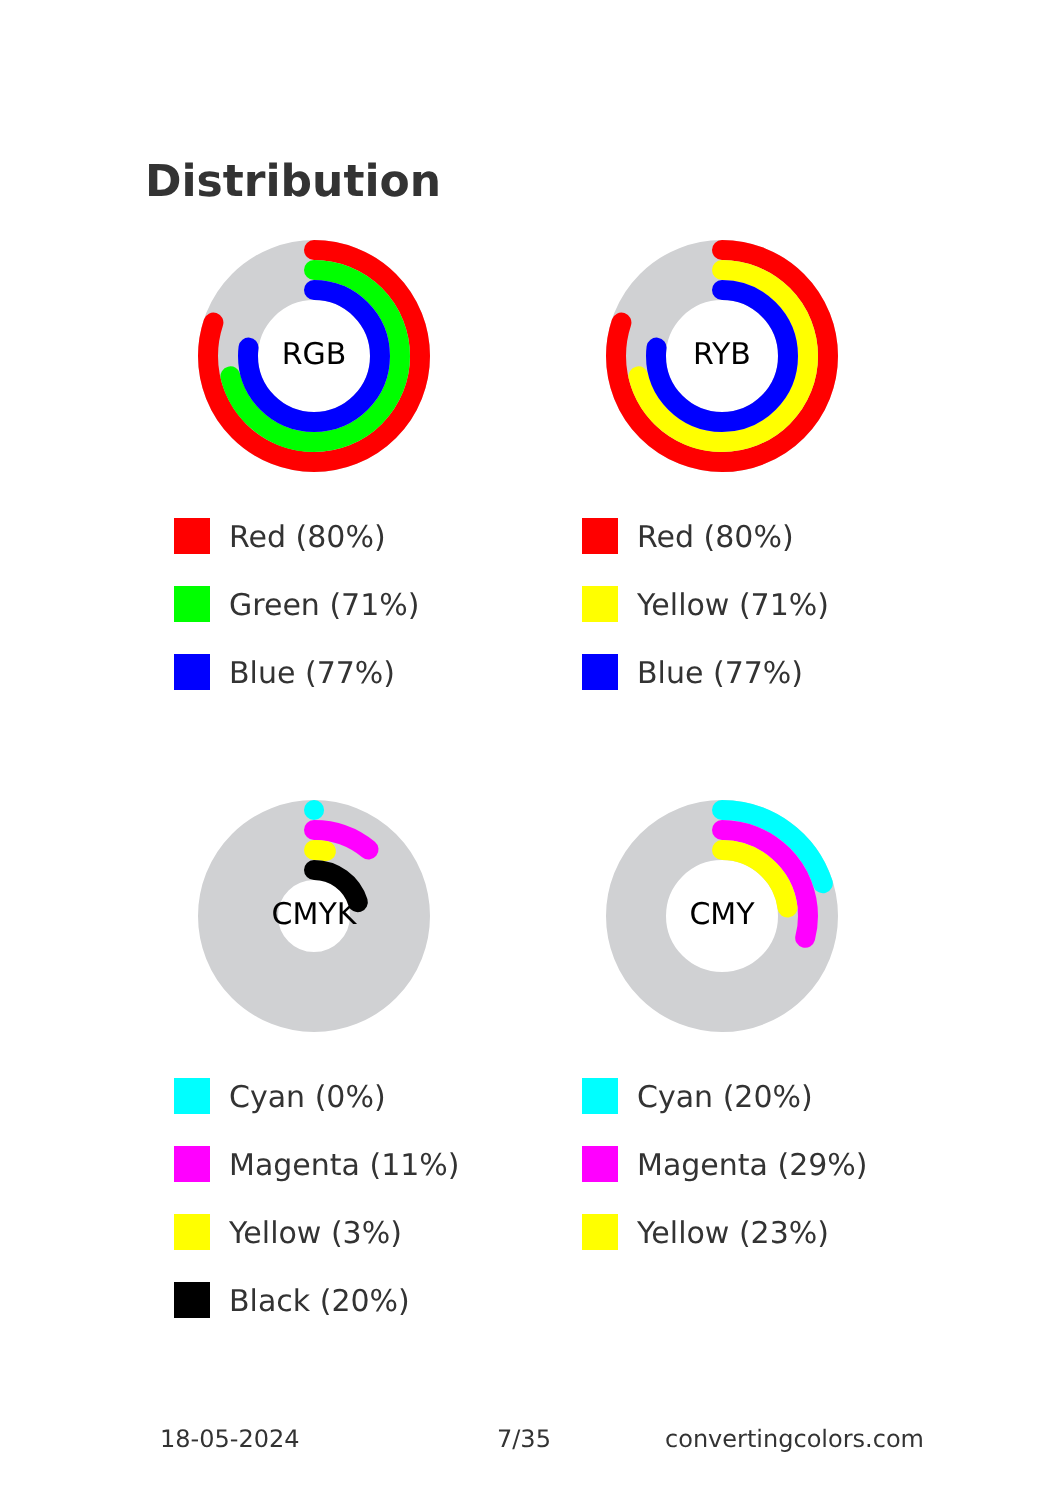Distribution
RGB
Red (80%)
Green (71%)
Blue (77%)
RYB
Red (80%)
Yellow (71%)
Blue (77%)
CMYK
Cyan (0%)
Magenta (11%)
Yellow (3%)
Black (20%)
CMY
Cyan (20%)
Magenta (29%)
Yellow (23%)
18-05-2024 7/35 convertingcolors.com